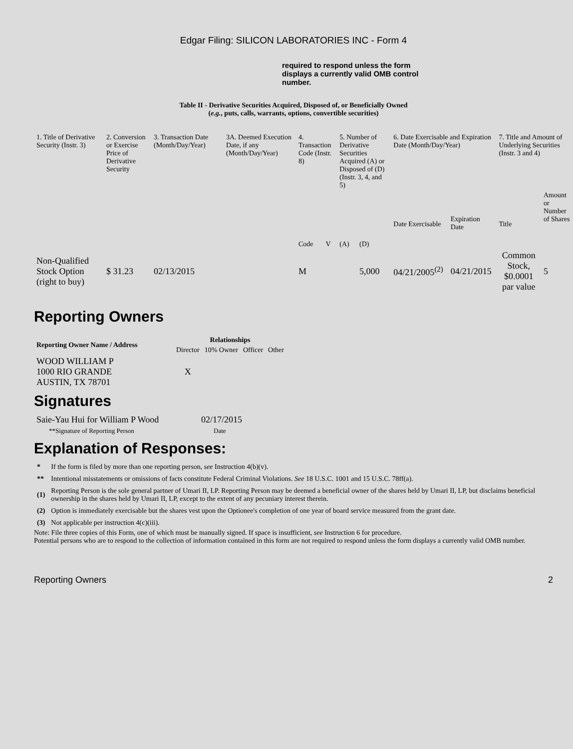Edgar Filing: SILICON LABORATORIES INC - Form 4
required to respond unless the form displays a currently valid OMB control number.
Table II - Derivative Securities Acquired, Disposed of, or Beneficially Owned
(e.g., puts, calls, warrants, options, convertible securities)
| 1. Title of Derivative Security (Instr. 3) | 2. Conversion or Exercise Price of Derivative Security | 3. Transaction Date (Month/Day/Year) | 3A. Deemed Execution Date, if any (Month/Day/Year) | 4. Transaction Code (Instr. 8) | | 5. Number of Derivative Securities Acquired (A) or Disposed of (D) (Instr. 3, 4, and 5) | | 6. Date Exercisable and Expiration Date (Month/Day/Year) | | 7. Title and Amount of Underlying Securities (Instr. 3 and 4) | |
| | | | | Code | V | (A) | (D) | Date Exercisable | Expiration Date | Title | Amount or Number of Shares |
| Non-Qualified Stock Option (right to buy) | $ 31.23 | 02/13/2015 | | M | | | 5,000 | 04/21/2005<sup>(2)</sup> | 04/21/2015 | Common Stock, $0.0001 par value | 5 |
Reporting Owners
| Reporting Owner Name / Address | Relationships | | | |
| --- | --- | --- | --- | --- |
| | Director | 10% Owner | Officer | Other |
| WOOD WILLIAM P 1000 RIO GRANDE AUSTIN, TX 78701 | X | | | |
Signatures
| Saie-Yau Hui for William P Wood | 02/17/2015 |
| **Signature of Reporting Person | Date |
Explanation of Responses:
| * | If the form is filed by more than one reporting person, see Instruction 4(b)(v). |
| ** | Intentional misstatements or omissions of facts constitute Federal Criminal Violations. See 18 U.S.C. 1001 and 15 U.S.C. 78ff(a). |
| (1) | Reporting Person is the sole general partner of Umari II, LP. Reporting Person may be deemed a beneficial owner of the shares held by Umari II, LP, but disclaims beneficial ownership in the shares held by Umari II, LP, except to the extent of any pecuniary interest therein. |
| (2) | Option is immediately exercisable but the shares vest upon the Optionee's completion of one year of board service measured from the grant date. |
| (3) | Not applicable per instruction 4(c)(iii). |
Note: File three copies of this Form, one of which must be manually signed. If space is insufficient, see Instruction 6 for procedure.
Potential persons who are to respond to the collection of information contained in this form are not required to respond unless the form displays a currently valid OMB number.
Reporting Owners 2